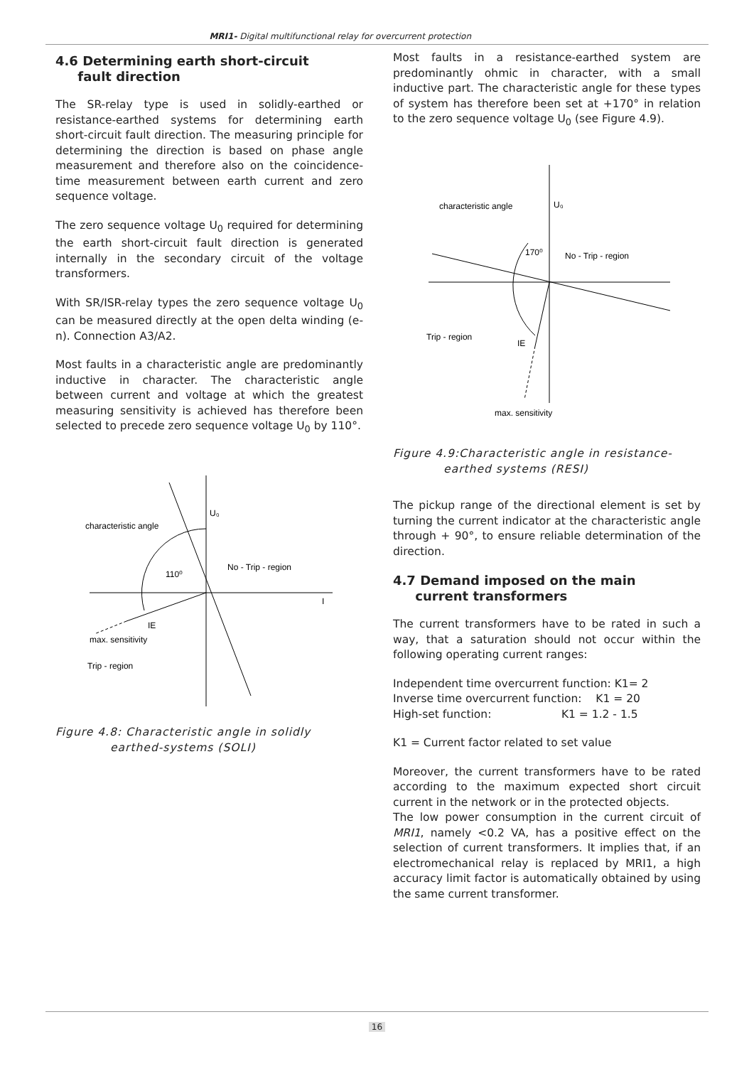MRI1- Digital multifunctional relay for overcurrent protection
4.6 Determining earth short-circuit
fault direction
The SR-relay type is used in solidly-earthed or resistance-earthed systems for determining earth short-circuit fault direction. The measuring principle for determining the direction is based on phase angle measurement and therefore also on the coincidence-time measurement between earth current and zero sequence voltage.
The zero sequence voltage U<sub>0</sub> required for determining the earth short-circuit fault direction is generated internally in the secondary circuit of the voltage transformers.
With SR/ISR-relay types the zero sequence voltage U<sub>0</sub> can be measured directly at the open delta winding (e-n). Connection A3/A2.
Most faults in a characteristic angle are predominantly inductive in character. The characteristic angle between current and voltage at which the greatest measuring sensitivity is achieved has therefore been selected to precede zero sequence voltage U<sub>0</sub> by 110°.
U₀
characteristic angle
110⁰
No - Trip - region
I
IE
max. sensitivity
Trip - region
Figure 4.8: Characteristic angle in solidly
earthed-systems (SOLI)
Most faults in a resistance-earthed system are predominantly ohmic in character, with a small inductive part. The characteristic angle for these types of system has therefore been set at +170° in relation to the zero sequence voltage U<sub>0</sub> (see Figure 4.9).
U₀
characteristic angle
170⁰
No - Trip - region
Trip - region
IE
max. sensitivity
Figure 4.9:Characteristic angle in resistance-
earthed systems (RESI)
The pickup range of the directional element is set by turning the current indicator at the characteristic angle through + 90°, to ensure reliable determination of the direction.
4.7 Demand imposed on the main
current transformers
The current transformers have to be rated in such a way, that a saturation should not occur within the following operating current ranges:
Independent time overcurrent function: K1= 2
Inverse time overcurrent function: K1 = 20
High-set function: K1 = 1.2 - 1.5
K1 = Current factor related to set value
Moreover, the current transformers have to be rated according to the maximum expected short circuit current in the network or in the protected objects.
The low power consumption in the current circuit of MRI1, namely <0.2 VA, has a positive effect on the selection of current transformers. It implies that, if an electromechanical relay is replaced by MRI1, a high accuracy limit factor is automatically obtained by using the same current transformer.
16